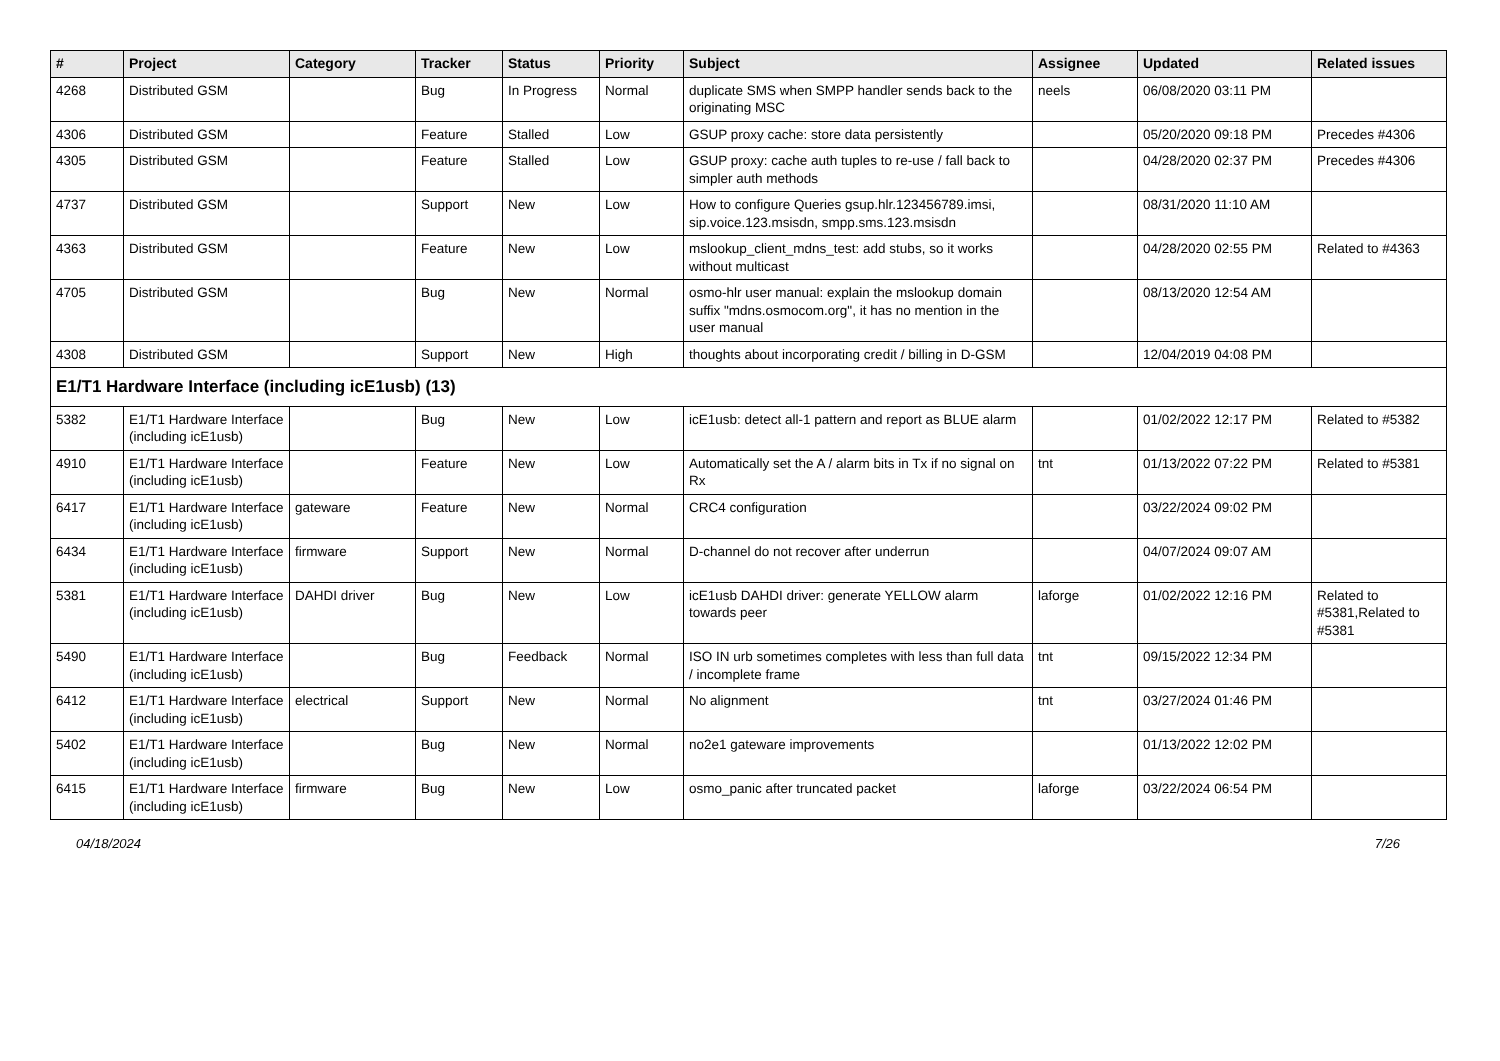| # | Project | Category | Tracker | Status | Priority | Subject | Assignee | Updated | Related issues |
| --- | --- | --- | --- | --- | --- | --- | --- | --- | --- |
| 4268 | Distributed GSM | | Bug | In Progress | Normal | duplicate SMS when SMPP handler sends back to the originating MSC | neels | 06/08/2020 03:11 PM | |
| 4306 | Distributed GSM | | Feature | Stalled | Low | GSUP proxy cache: store data persistently | | 05/20/2020 09:18 PM | Precedes #4306 |
| 4305 | Distributed GSM | | Feature | Stalled | Low | GSUP proxy: cache auth tuples to re-use / fall back to simpler auth methods | | 04/28/2020 02:37 PM | Precedes #4306 |
| 4737 | Distributed GSM | | Support | New | Low | How to configure Queries gsup.hlr.123456789.imsi, sip.voice.123.msisdn, smpp.sms.123.msisdn | | 08/31/2020 11:10 AM | |
| 4363 | Distributed GSM | | Feature | New | Low | mslookup_client_mdns_test: add stubs, so it works without multicast | | 04/28/2020 02:55 PM | Related to #4363 |
| 4705 | Distributed GSM | | Bug | New | Normal | osmo-hlr user manual: explain the mslookup domain suffix "mdns.osmocom.org", it has no mention in the user manual | | 08/13/2020 12:54 AM | |
| 4308 | Distributed GSM | | Support | New | High | thoughts about incorporating credit / billing in D-GSM | | 12/04/2019 04:08 PM | |
| E1/T1 Hardware Interface (including icE1usb) (13) | | | | | | | | | |
| 5382 | E1/T1 Hardware Interface (including icE1usb) | | Bug | New | Low | icE1usb: detect all-1 pattern and report as BLUE alarm | | 01/02/2022 12:17 PM | Related to #5382 |
| 4910 | E1/T1 Hardware Interface (including icE1usb) | | Feature | New | Low | Automatically set the A / alarm bits in Tx if no signal on Rx | tnt | 01/13/2022 07:22 PM | Related to #5381 |
| 6417 | E1/T1 Hardware Interface (including icE1usb) | gateware | Feature | New | Normal | CRC4 configuration | | 03/22/2024 09:02 PM | |
| 6434 | E1/T1 Hardware Interface (including icE1usb) | firmware | Support | New | Normal | D-channel do not recover after underrun | | 04/07/2024 09:07 AM | |
| 5381 | E1/T1 Hardware Interface (including icE1usb) | DAHDI driver | Bug | New | Low | icE1usb DAHDI driver: generate YELLOW alarm towards peer | laforge | 01/02/2022 12:16 PM | Related to #5381,Related to #5381 |
| 5490 | E1/T1 Hardware Interface (including icE1usb) | | Bug | Feedback | Normal | ISO IN urb sometimes completes with less than full data / incomplete frame | tnt | 09/15/2022 12:34 PM | |
| 6412 | E1/T1 Hardware Interface (including icE1usb) | electrical | Support | New | Normal | No alignment | tnt | 03/27/2024 01:46 PM | |
| 5402 | E1/T1 Hardware Interface (including icE1usb) | | Bug | New | Normal | no2e1 gateware improvements | | 01/13/2022 12:02 PM | |
| 6415 | E1/T1 Hardware Interface (including icE1usb) | firmware | Bug | New | Low | osmo_panic after truncated packet | laforge | 03/22/2024 06:54 PM | |
04/18/2024 7/26